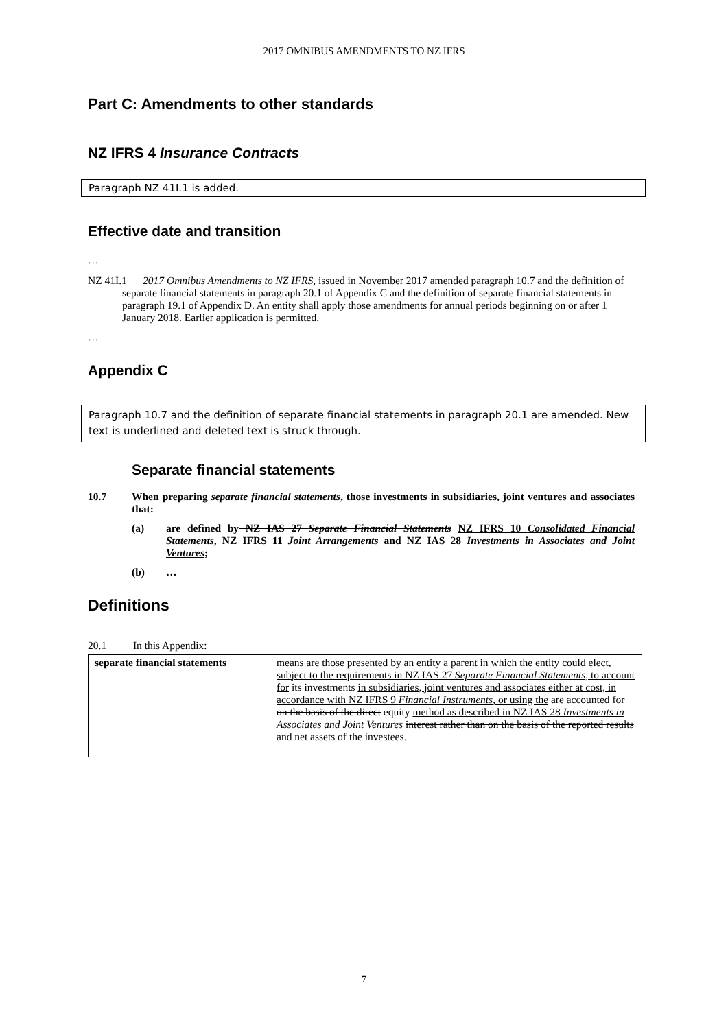2017 OMNIBUS AMENDMENTS TO NZ IFRS
Part C: Amendments to other standards
NZ IFRS 4 Insurance Contracts
Paragraph NZ 41I.1 is added.
Effective date and transition
…
NZ 41I.1 2017 Omnibus Amendments to NZ IFRS, issued in November 2017 amended paragraph 10.7 and the definition of separate financial statements in paragraph 20.1 of Appendix C and the definition of separate financial statements in paragraph 19.1 of Appendix D. An entity shall apply those amendments for annual periods beginning on or after 1 January 2018. Earlier application is permitted.
…
Appendix C
Paragraph 10.7 and the definition of separate financial statements in paragraph 20.1 are amended. New text is underlined and deleted text is struck through.
Separate financial statements
10.7 When preparing separate financial statements, those investments in subsidiaries, joint ventures and associates that:
(a) are defined by NZ IAS 27 Separate Financial Statements NZ IFRS 10 Consolidated Financial Statements, NZ IFRS 11 Joint Arrangements and NZ IAS 28 Investments in Associates and Joint Ventures;
(b) …
Definitions
20.1 In this Appendix:
| separate financial statements | means are those presented by an entity a parent in which the entity could elect, subject to the requirements in NZ IAS 27 Separate Financial Statements , to account for its investments in subsidiaries, joint ventures and associates either at cost, in accordance with NZ IFRS 9 Financial Instruments , or using the are accounted for on the basis of the direct equity method as described in NZ IAS 28 Investments in Associates and Joint Ventures interest rather than on the basis of the reported results and net assets of the investees . |
7